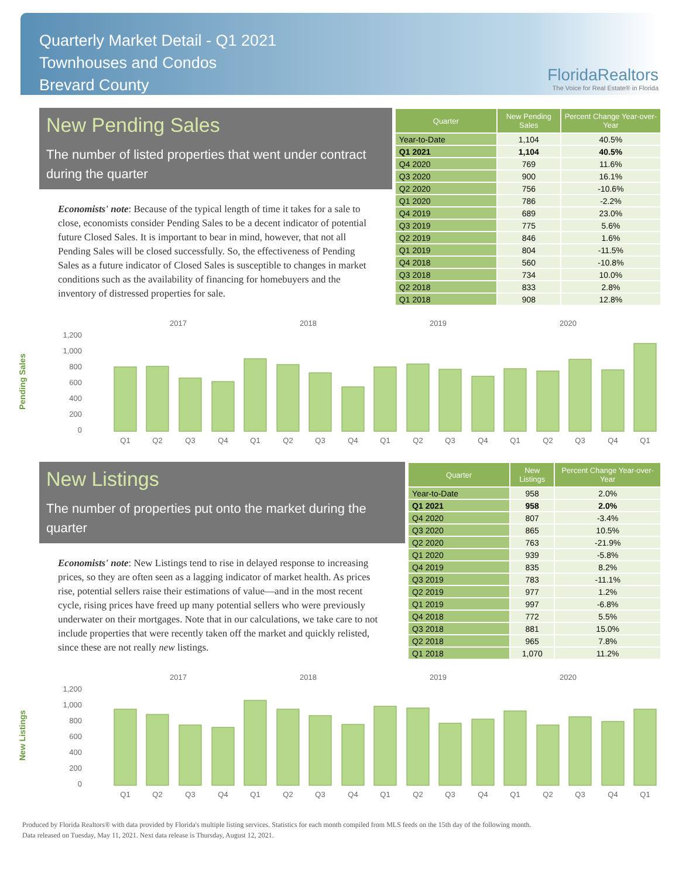Quarterly Market Detail - Q1 2021
Townhouses and Condos
Brevard County
FloridaRealtors
The Voice for Real Estate® in Florida
New Pending Sales
The number of listed properties that went under contract during the quarter
Economists' note: Because of the typical length of time it takes for a sale to close, economists consider Pending Sales to be a decent indicator of potential future Closed Sales. It is important to bear in mind, however, that not all Pending Sales will be closed successfully. So, the effectiveness of Pending Sales as a future indicator of Closed Sales is susceptible to changes in market conditions such as the availability of financing for homebuyers and the inventory of distressed properties for sale.
| Quarter | New Pending Sales | Percent Change Year-over-Year |
| --- | --- | --- |
| Year-to-Date | 1,104 | 40.5% |
| Q1 2021 | 1,104 | 40.5% |
| Q4 2020 | 769 | 11.6% |
| Q3 2020 | 900 | 16.1% |
| Q2 2020 | 756 | -10.6% |
| Q1 2020 | 786 | -2.2% |
| Q4 2019 | 689 | 23.0% |
| Q3 2019 | 775 | 5.6% |
| Q2 2019 | 846 | 1.6% |
| Q1 2019 | 804 | -11.5% |
| Q4 2018 | 560 | -10.8% |
| Q3 2018 | 734 | 10.0% |
| Q2 2018 | 833 | 2.8% |
| Q1 2018 | 908 | 12.8% |
Pending Sales
2017
2018
2019
2020
1,200
1,000
800
600
400
200
0
Q1
Q2
Q3
Q4
Q1
Q2
Q3
Q4
Q1
Q2
Q3
Q4
Q1
Q2
Q3
Q4
Q1
New Listings
The number of properties put onto the market during the quarter
Economists' note: New Listings tend to rise in delayed response to increasing prices, so they are often seen as a lagging indicator of market health. As prices rise, potential sellers raise their estimations of value—and in the most recent cycle, rising prices have freed up many potential sellers who were previously underwater on their mortgages. Note that in our calculations, we take care to not include properties that were recently taken off the market and quickly relisted, since these are not really new listings.
| Quarter | New Listings | Percent Change Year-over-Year |
| --- | --- | --- |
| Year-to-Date | 958 | 2.0% |
| Q1 2021 | 958 | 2.0% |
| Q4 2020 | 807 | -3.4% |
| Q3 2020 | 865 | 10.5% |
| Q2 2020 | 763 | -21.9% |
| Q1 2020 | 939 | -5.8% |
| Q4 2019 | 835 | 8.2% |
| Q3 2019 | 783 | -11.1% |
| Q2 2019 | 977 | 1.2% |
| Q1 2019 | 997 | -6.8% |
| Q4 2018 | 772 | 5.5% |
| Q3 2018 | 881 | 15.0% |
| Q2 2018 | 965 | 7.8% |
| Q1 2018 | 1,070 | 11.2% |
New Listings
2017
2018
2019
2020
1,200
1,000
800
600
400
200
0
Q1
Q2
Q3
Q4
Q1
Q2
Q3
Q4
Q1
Q2
Q3
Q4
Q1
Q2
Q3
Q4
Q1
Produced by Florida Realtors® with data provided by Florida's multiple listing services. Statistics for each month compiled from MLS feeds on the 15th day of the following month.
Data released on Tuesday, May 11, 2021. Next data release is Thursday, August 12, 2021.